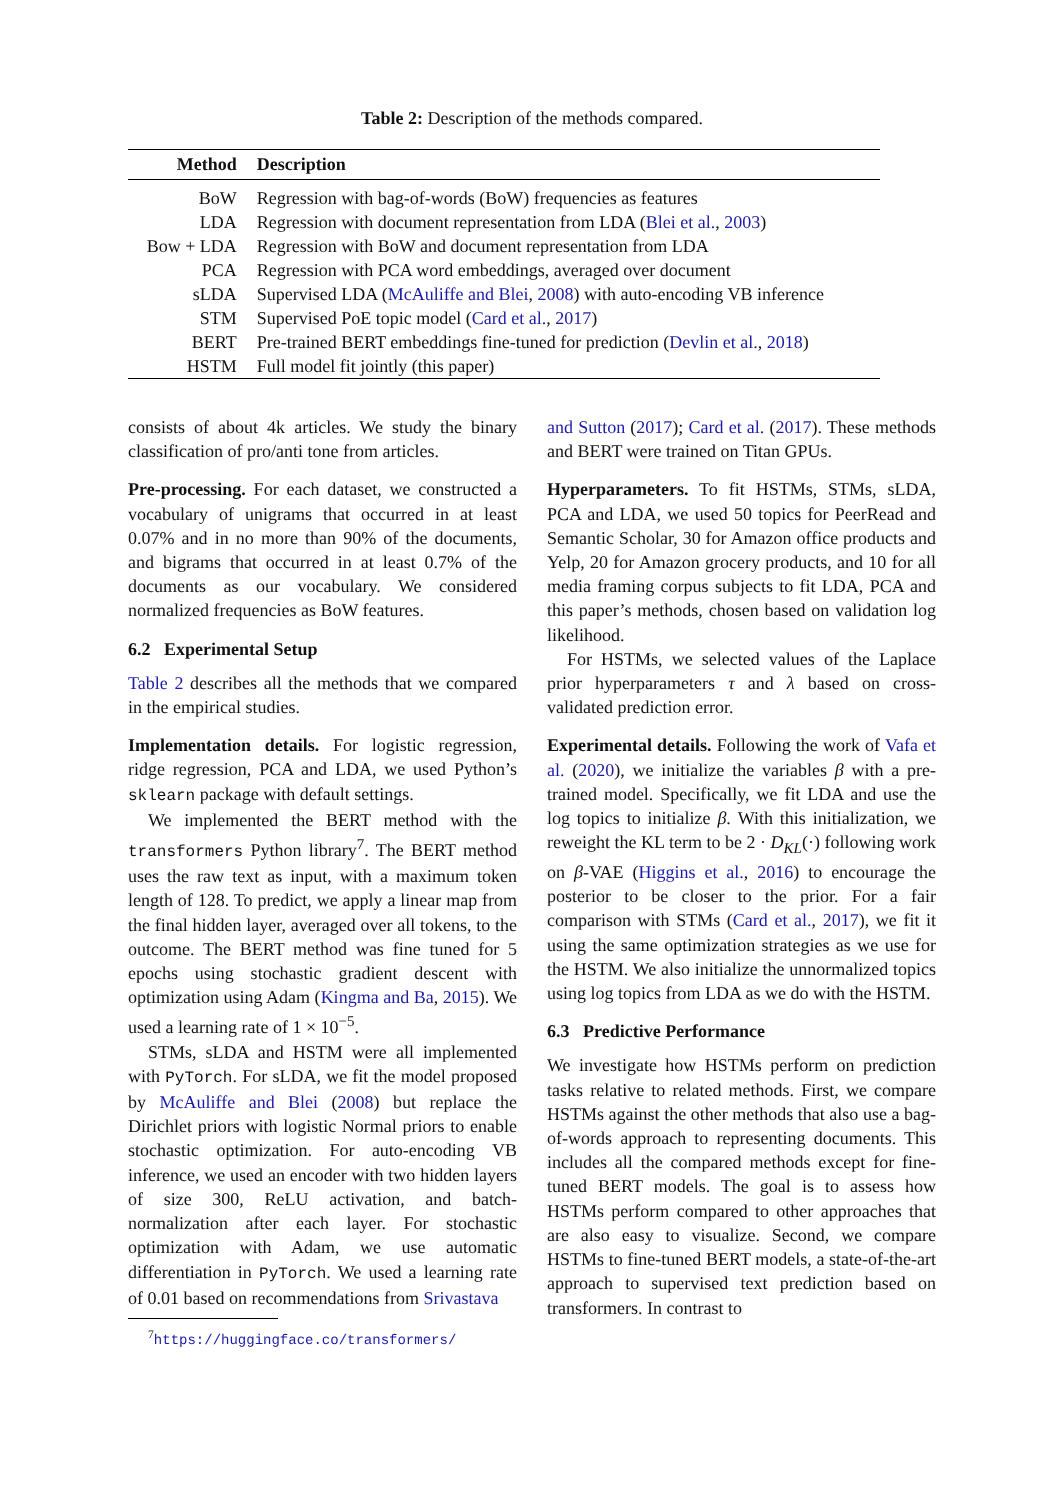Table 2: Description of the methods compared.
| Method | Description |
| --- | --- |
| BoW | Regression with bag-of-words (BoW) frequencies as features |
| LDA | Regression with document representation from LDA ( Blei et al. , 2003 ) |
| Bow + LDA | Regression with BoW and document representation from LDA |
| PCA | Regression with PCA word embeddings, averaged over document |
| sLDA | Supervised LDA ( McAuliffe and Blei , 2008 ) with auto-encoding VB inference |
| STM | Supervised PoE topic model ( Card et al. , 2017 ) |
| BERT | Pre-trained BERT embeddings fine-tuned for prediction ( Devlin et al. , 2018 ) |
| HSTM | Full model fit jointly (this paper) |
consists of about 4k articles. We study the binary classification of pro/anti tone from articles.
Pre-processing. For each dataset, we constructed a vocabulary of unigrams that occurred in at least 0.07% and in no more than 90% of the documents, and bigrams that occurred in at least 0.7% of the documents as our vocabulary. We considered normalized frequencies as BoW features.
6.2 Experimental Setup
Table 2 describes all the methods that we compared in the empirical studies.
Implementation details. For logistic regression, ridge regression, PCA and LDA, we used Python’s sklearn package with default settings.
We implemented the BERT method with the transformers Python library<sup>7</sup>. The BERT method uses the raw text as input, with a maximum token length of 128. To predict, we apply a linear map from the final hidden layer, averaged over all tokens, to the outcome. The BERT method was fine tuned for 5 epochs using stochastic gradient descent with optimization using Adam (Kingma and Ba, 2015). We used a learning rate of 1 × 10<sup>−5</sup>.
STMs, sLDA and HSTM were all implemented with PyTorch. For sLDA, we fit the model proposed by McAuliffe and Blei (2008) but replace the Dirichlet priors with logistic Normal priors to enable stochastic optimization. For auto-encoding VB inference, we used an encoder with two hidden layers of size 300, ReLU activation, and batch-normalization after each layer. For stochastic optimization with Adam, we use automatic differentiation in PyTorch. We used a learning rate of 0.01 based on recommendations from Srivastava
<sup>7</sup> https://huggingface.co/transformers/
and Sutton (2017); Card et al. (2017). These methods and BERT were trained on Titan GPUs.
Hyperparameters. To fit HSTMs, STMs, sLDA, PCA and LDA, we used 50 topics for PeerRead and Semantic Scholar, 30 for Amazon office products and Yelp, 20 for Amazon grocery products, and 10 for all media framing corpus subjects to fit LDA, PCA and this paper’s methods, chosen based on validation log likelihood.
For HSTMs, we selected values of the Laplace prior hyperparameters τ and λ based on cross-validated prediction error.
Experimental details. Following the work of Vafa et al. (2020), we initialize the variables β with a pre-trained model. Specifically, we fit LDA and use the log topics to initialize β. With this initialization, we reweight the KL term to be 2 · D<sub>KL</sub>(·) following work on β-VAE (Higgins et al., 2016) to encourage the posterior to be closer to the prior. For a fair comparison with STMs (Card et al., 2017), we fit it using the same optimization strategies as we use for the HSTM. We also initialize the unnormalized topics using log topics from LDA as we do with the HSTM.
6.3 Predictive Performance
We investigate how HSTMs perform on prediction tasks relative to related methods. First, we compare HSTMs against the other methods that also use a bag-of-words approach to representing documents. This includes all the compared methods except for fine-tuned BERT models. The goal is to assess how HSTMs perform compared to other approaches that are also easy to visualize. Second, we compare HSTMs to fine-tuned BERT models, a state-of-the-art approach to supervised text prediction based on transformers. In contrast to